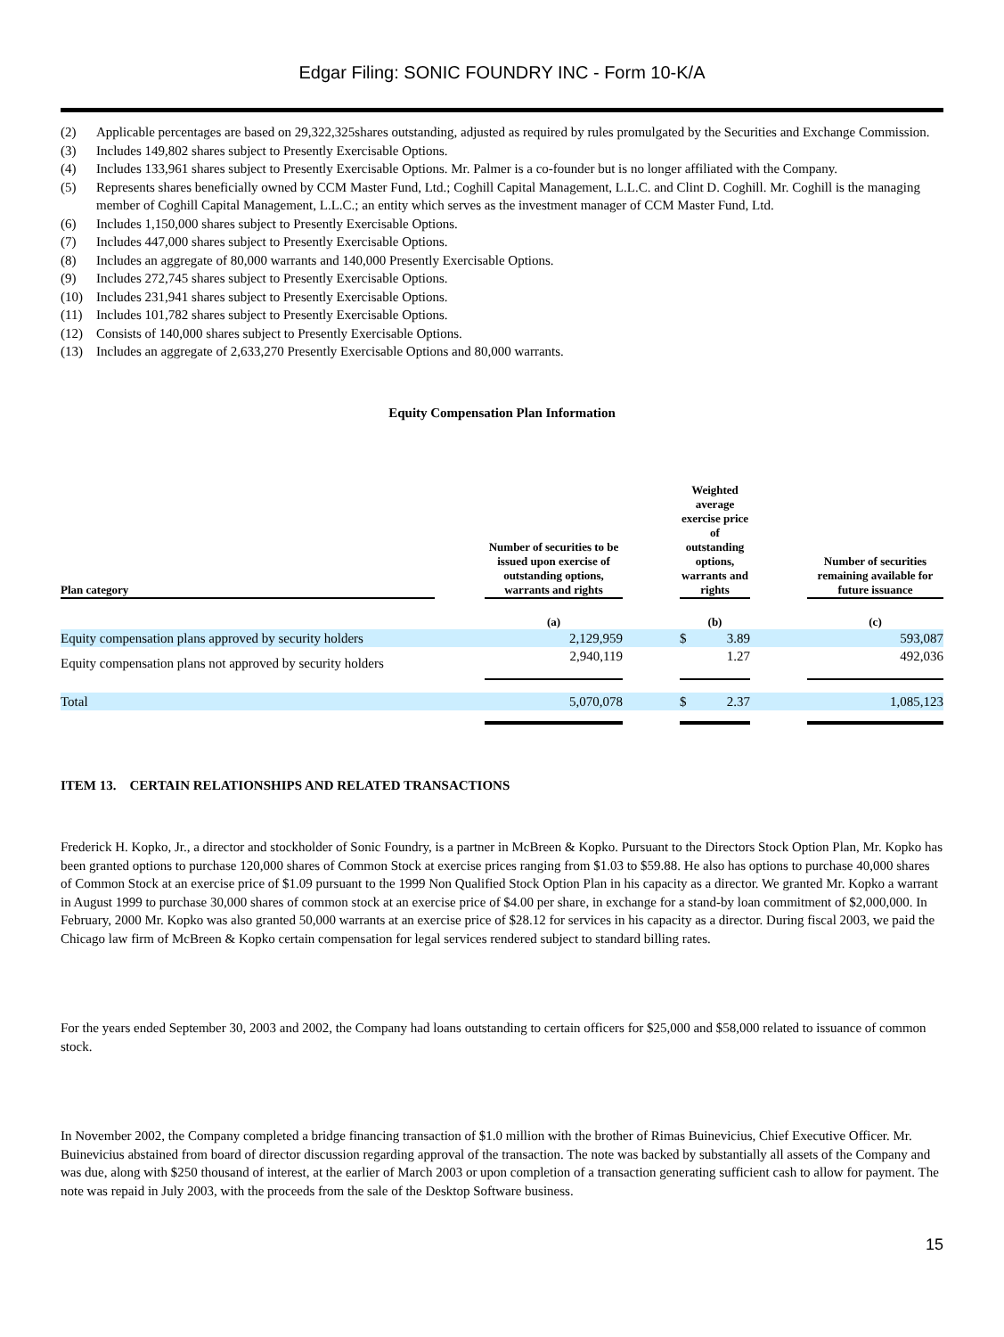Edgar Filing: SONIC FOUNDRY INC - Form 10-K/A
(2) Applicable percentages are based on 29,322,325shares outstanding, adjusted as required by rules promulgated by the Securities and Exchange Commission.
(3) Includes 149,802 shares subject to Presently Exercisable Options.
(4) Includes 133,961 shares subject to Presently Exercisable Options. Mr. Palmer is a co-founder but is no longer affiliated with the Company.
(5) Represents shares beneficially owned by CCM Master Fund, Ltd.; Coghill Capital Management, L.L.C. and Clint D. Coghill. Mr. Coghill is the managing member of Coghill Capital Management, L.L.C.; an entity which serves as the investment manager of CCM Master Fund, Ltd.
(6) Includes 1,150,000 shares subject to Presently Exercisable Options.
(7) Includes 447,000 shares subject to Presently Exercisable Options.
(8) Includes an aggregate of 80,000 warrants and 140,000 Presently Exercisable Options.
(9) Includes 272,745 shares subject to Presently Exercisable Options.
(10) Includes 231,941 shares subject to Presently Exercisable Options.
(11) Includes 101,782 shares subject to Presently Exercisable Options.
(12) Consists of 140,000 shares subject to Presently Exercisable Options.
(13) Includes an aggregate of 2,633,270 Presently Exercisable Options and 80,000 warrants.
Equity Compensation Plan Information
| Plan category | | Number of securities to be issued upon exercise of outstanding options, warrants and rights | | Weighted average exercise price of outstanding options, warrants and rights | | | Number of securities remaining available for future issuance |
| --- | --- | --- | --- | --- | --- | --- | --- |
| | | (a) | | (b) | | | (c) |
| Equity compensation plans approved by security holders | | 2,129,959 | | $ | 3.89 | | 593,087 |
| Equity compensation plans not approved by security holders | | 2,940,119 | | | 1.27 | | 492,036 |
| Total | | 5,070,078 | | $ | 2.37 | | 1,085,123 |
ITEM 13. CERTAIN RELATIONSHIPS AND RELATED TRANSACTIONS
Frederick H. Kopko, Jr., a director and stockholder of Sonic Foundry, is a partner in McBreen & Kopko. Pursuant to the Directors Stock Option Plan, Mr. Kopko has been granted options to purchase 120,000 shares of Common Stock at exercise prices ranging from $1.03 to $59.88. He also has options to purchase 40,000 shares of Common Stock at an exercise price of $1.09 pursuant to the 1999 Non Qualified Stock Option Plan in his capacity as a director. We granted Mr. Kopko a warrant in August 1999 to purchase 30,000 shares of common stock at an exercise price of $4.00 per share, in exchange for a stand-by loan commitment of $2,000,000. In February, 2000 Mr. Kopko was also granted 50,000 warrants at an exercise price of $28.12 for services in his capacity as a director. During fiscal 2003, we paid the Chicago law firm of McBreen & Kopko certain compensation for legal services rendered subject to standard billing rates.
For the years ended September 30, 2003 and 2002, the Company had loans outstanding to certain officers for $25,000 and $58,000 related to issuance of common stock.
In November 2002, the Company completed a bridge financing transaction of $1.0 million with the brother of Rimas Buinevicius, Chief Executive Officer. Mr. Buinevicius abstained from board of director discussion regarding approval of the transaction. The note was backed by substantially all assets of the Company and was due, along with $250 thousand of interest, at the earlier of March 2003 or upon completion of a transaction generating sufficient cash to allow for payment. The note was repaid in July 2003, with the proceeds from the sale of the Desktop Software business.
15